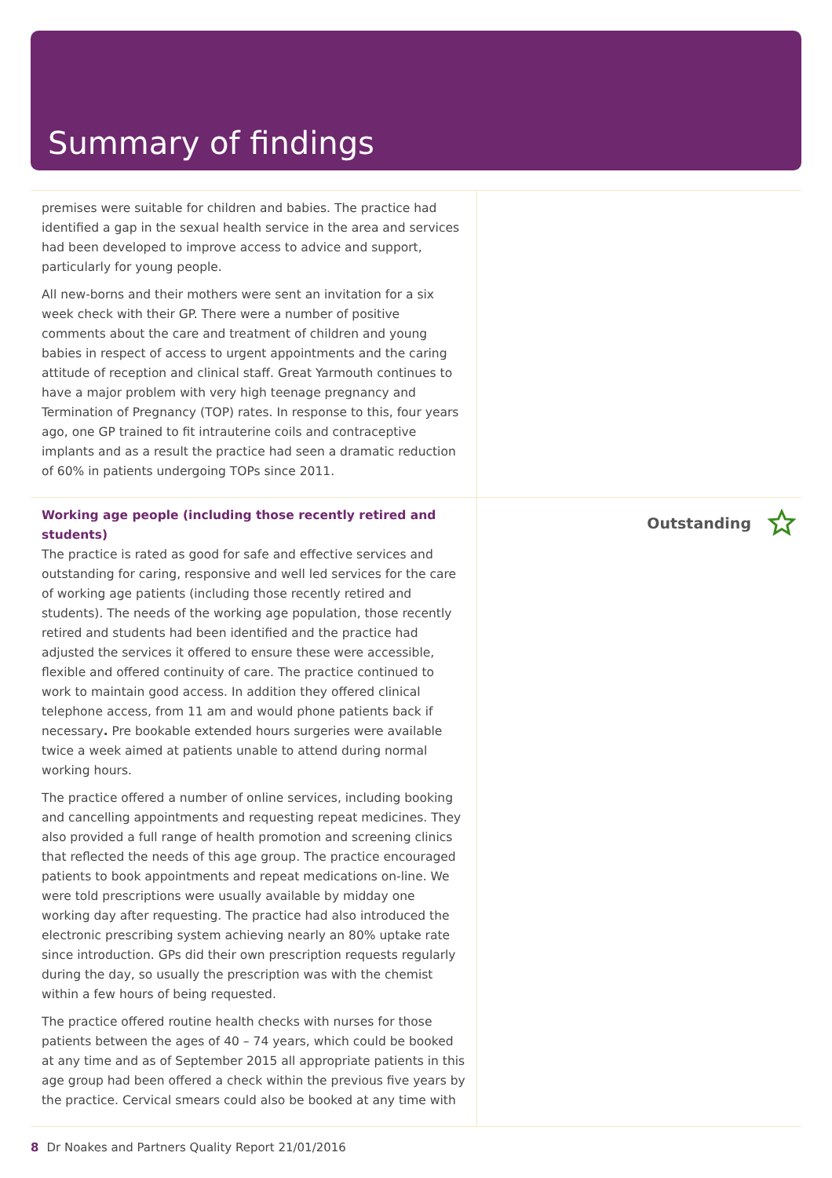Summary of findings
premises were suitable for children and babies. The practice had identified a gap in the sexual health service in the area and services had been developed to improve access to advice and support, particularly for young people.
All new-borns and their mothers were sent an invitation for a six week check with their GP. There were a number of positive comments about the care and treatment of children and young babies in respect of access to urgent appointments and the caring attitude of reception and clinical staff. Great Yarmouth continues to have a major problem with very high teenage pregnancy and Termination of Pregnancy (TOP) rates. In response to this, four years ago, one GP trained to fit intrauterine coils and contraceptive implants and as a result the practice had seen a dramatic reduction of 60% in patients undergoing TOPs since 2011.
Working age people (including those recently retired and students)
The practice is rated as good for safe and effective services and outstanding for caring, responsive and well led services for the care of working age patients (including those recently retired and students). The needs of the working age population, those recently retired and students had been identified and the practice had adjusted the services it offered to ensure these were accessible, flexible and offered continuity of care. The practice continued to work to maintain good access. In addition they offered clinical telephone access, from 11 am and would phone patients back if necessary. Pre bookable extended hours surgeries were available twice a week aimed at patients unable to attend during normal working hours.
The practice offered a number of online services, including booking and cancelling appointments and requesting repeat medicines. They also provided a full range of health promotion and screening clinics that reflected the needs of this age group. The practice encouraged patients to book appointments and repeat medications on-line. We were told prescriptions were usually available by midday one working day after requesting. The practice had also introduced the electronic prescribing system achieving nearly an 80% uptake rate since introduction. GPs did their own prescription requests regularly during the day, so usually the prescription was with the chemist within a few hours of being requested.
The practice offered routine health checks with nurses for those patients between the ages of 40 – 74 years, which could be booked at any time and as of September 2015 all appropriate patients in this age group had been offered a check within the previous five years by the practice. Cervical smears could also be booked at any time with
Outstanding
8 Dr Noakes and Partners Quality Report 21/01/2016